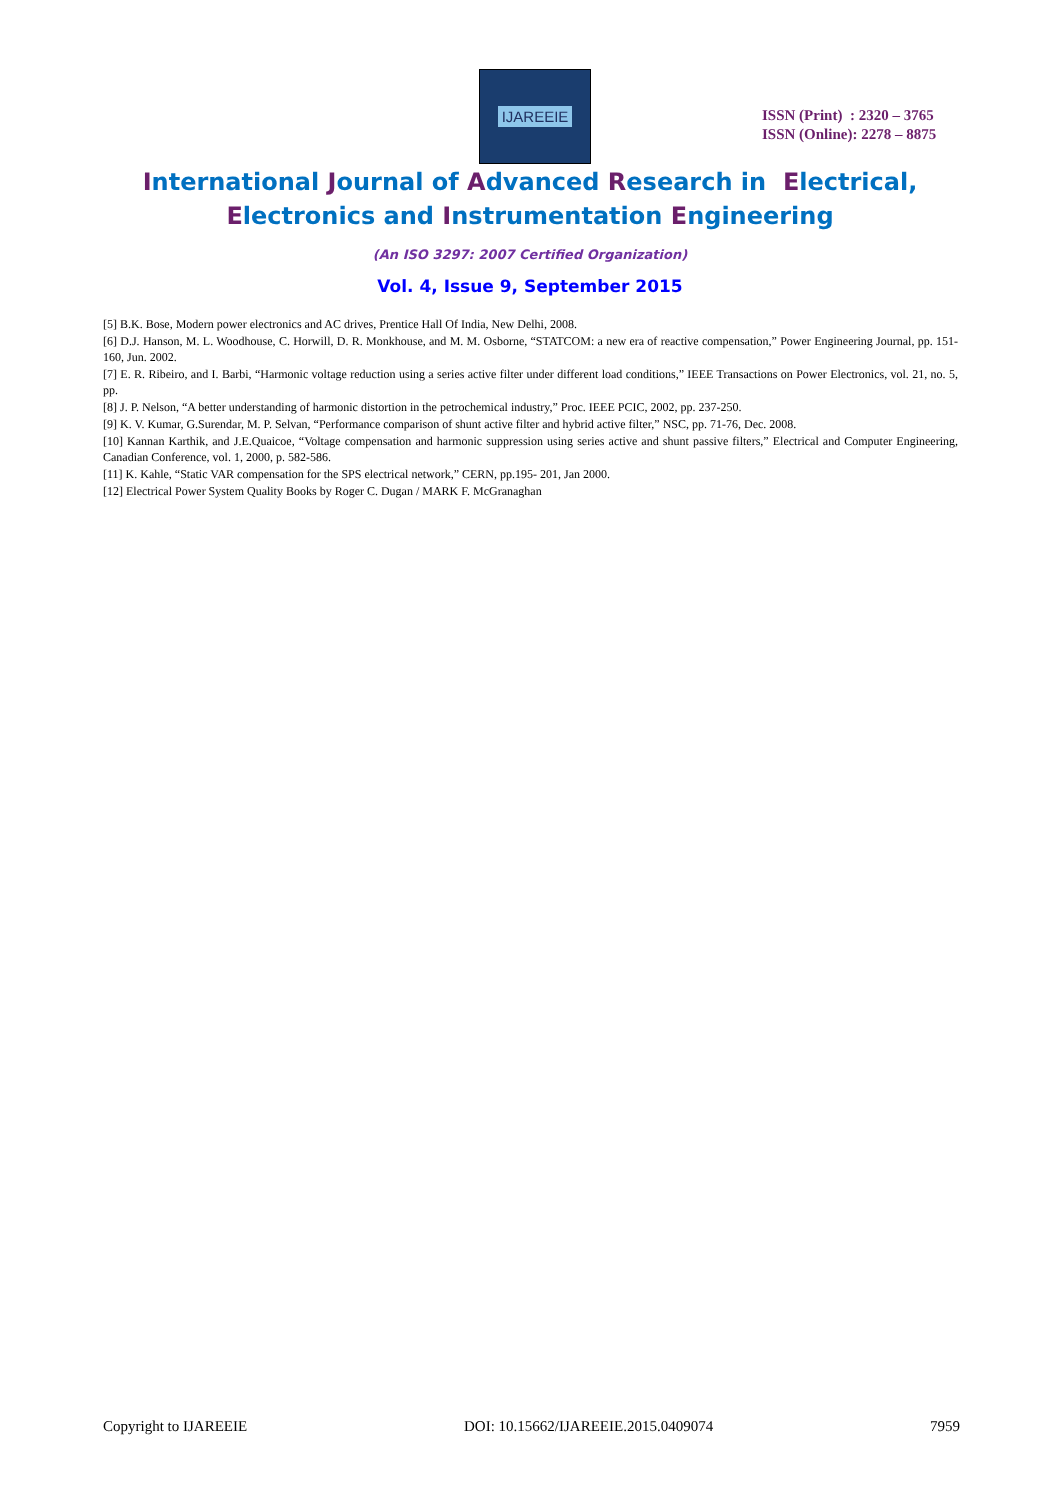IJAREEIE
ISSN (Print) : 2320 – 3765
ISSN (Online): 2278 – 8875
International Journal of Advanced Research in Electrical,
Electronics and Instrumentation Engineering
(An ISO 3297: 2007 Certified Organization)
Vol. 4, Issue 9, September 2015
[5] B.K. Bose, Modern power electronics and AC drives, Prentice Hall Of India, New Delhi, 2008.
[6] D.J. Hanson, M. L. Woodhouse, C. Horwill, D. R. Monkhouse, and M. M. Osborne, “STATCOM: a new era of reactive compensation,” Power Engineering Journal, pp. 151- 160, Jun. 2002.
[7] E. R. Ribeiro, and I. Barbi, “Harmonic voltage reduction using a series active filter under different load conditions,” IEEE Transactions on Power Electronics, vol. 21, no. 5, pp.
[8] J. P. Nelson, “A better understanding of harmonic distortion in the petrochemical industry,” Proc. IEEE PCIC, 2002, pp. 237-250.
[9] K. V. Kumar, G.Surendar, M. P. Selvan, “Performance comparison of shunt active filter and hybrid active filter,” NSC, pp. 71-76, Dec. 2008.
[10] Kannan Karthik, and J.E.Quaicoe, “Voltage compensation and harmonic suppression using series active and shunt passive filters,” Electrical and Computer Engineering, Canadian Conference, vol. 1, 2000, p. 582-586.
[11] K. Kahle, “Static VAR compensation for the SPS electrical network,” CERN, pp.195- 201, Jan 2000.
[12] Electrical Power System Quality Books by Roger C. Dugan / MARK F. McGranaghan
Copyright to IJAREEIE DOI: 10.15662/IJAREEIE.2015.0409074 7959